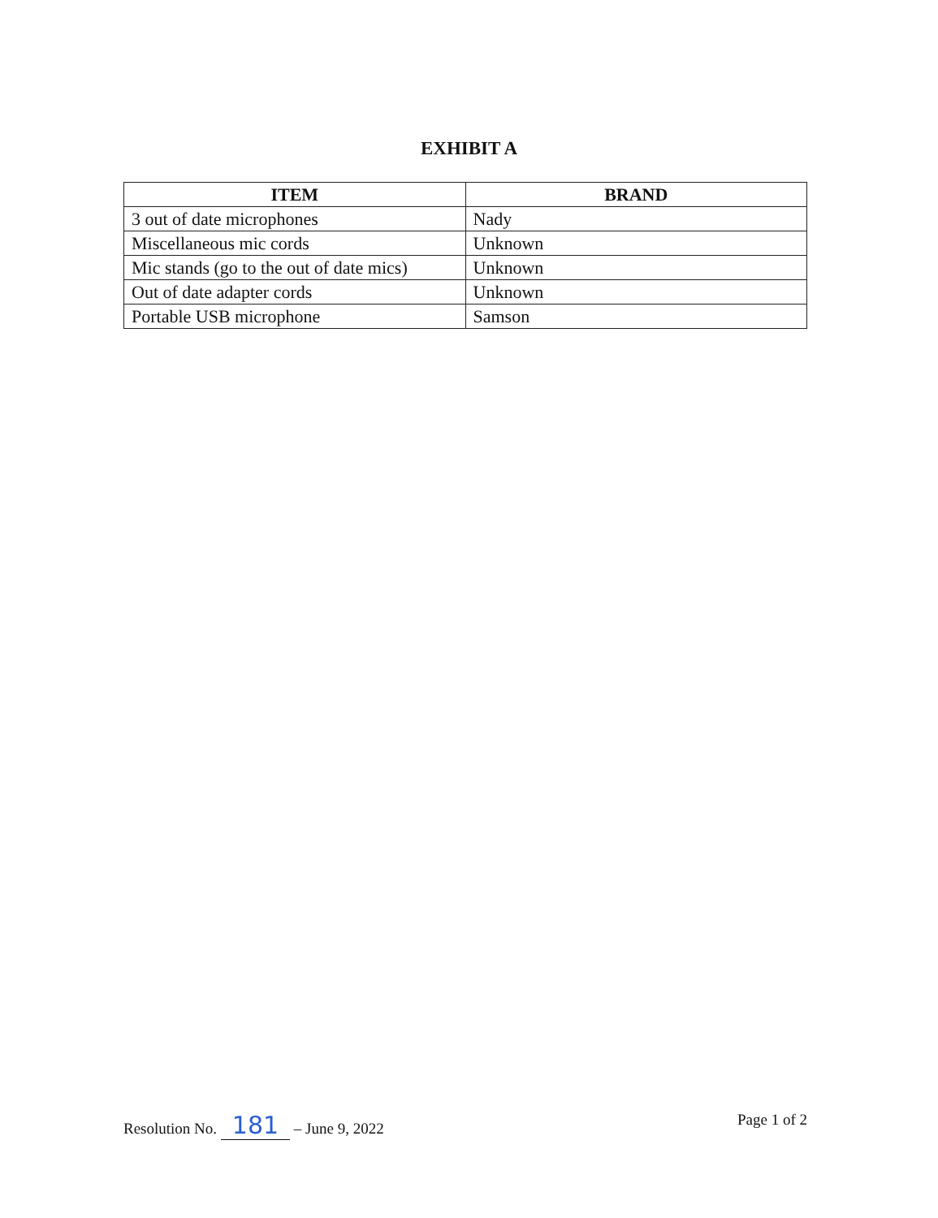EXHIBIT A
| ITEM | BRAND |
| --- | --- |
| 3 out of date microphones | Nady |
| Miscellaneous mic cords | Unknown |
| Mic stands (go to the out of date mics) | Unknown |
| Out of date adapter cords | Unknown |
| Portable USB microphone | Samson |
Resolution No. 181 – June 9, 2022
Page 1 of 2